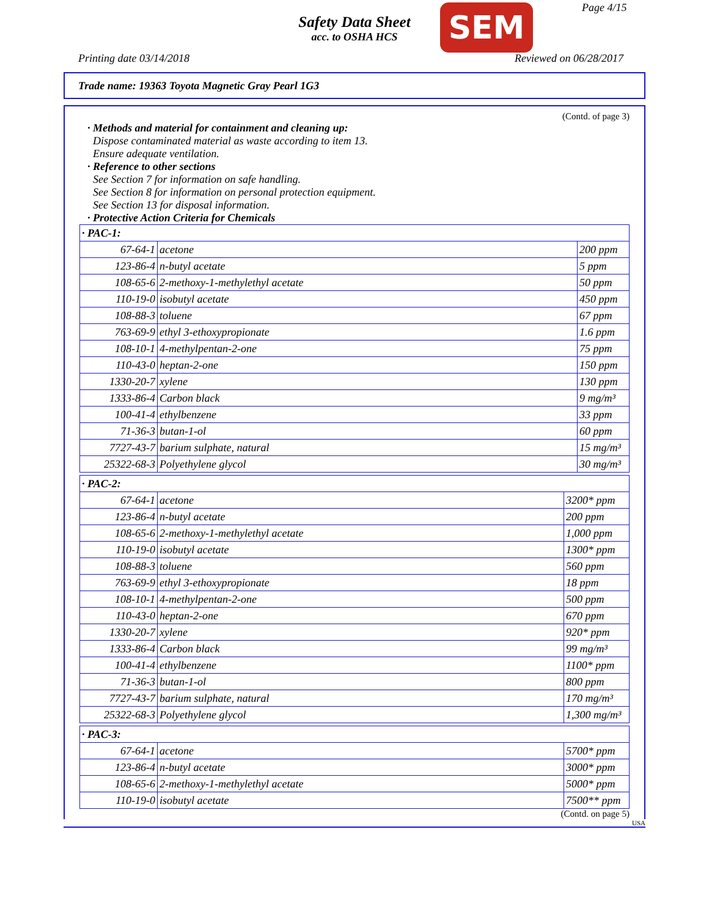Safety Data Sheet
acc. to OSHA HCS
SEM Page 4/15
Printing date 03/14/2018 Reviewed on 06/28/2017
Trade name: 19363 Toyota Magnetic Gray Pearl 1G3
(Contd. of page 3)
· Methods and material for containment and cleaning up:
Dispose contaminated material as waste according to item 13.
Ensure adequate ventilation.
· Reference to other sections
See Section 7 for information on safe handling.
See Section 8 for information on personal protection equipment.
See Section 13 for disposal information.
· Protective Action Criteria for Chemicals
| · PAC-1: | | |
| 67-64-1 | acetone | 200 ppm |
| 123-86-4 | n-butyl acetate | 5 ppm |
| 108-65-6 | 2-methoxy-1-methylethyl acetate | 50 ppm |
| 110-19-0 | isobutyl acetate | 450 ppm |
| 108-88-3 | toluene | 67 ppm |
| 763-69-9 | ethyl 3-ethoxypropionate | 1.6 ppm |
| 108-10-1 | 4-methylpentan-2-one | 75 ppm |
| 110-43-0 | heptan-2-one | 150 ppm |
| 1330-20-7 | xylene | 130 ppm |
| 1333-86-4 | Carbon black | 9 mg/m³ |
| 100-41-4 | ethylbenzene | 33 ppm |
| 71-36-3 | butan-1-ol | 60 ppm |
| 7727-43-7 | barium sulphate, natural | 15 mg/m³ |
| 25322-68-3 | Polyethylene glycol | 30 mg/m³ |
| · PAC-2: | | |
| 67-64-1 | acetone | 3200* ppm |
| 123-86-4 | n-butyl acetate | 200 ppm |
| 108-65-6 | 2-methoxy-1-methylethyl acetate | 1,000 ppm |
| 110-19-0 | isobutyl acetate | 1300* ppm |
| 108-88-3 | toluene | 560 ppm |
| 763-69-9 | ethyl 3-ethoxypropionate | 18 ppm |
| 108-10-1 | 4-methylpentan-2-one | 500 ppm |
| 110-43-0 | heptan-2-one | 670 ppm |
| 1330-20-7 | xylene | 920* ppm |
| 1333-86-4 | Carbon black | 99 mg/m³ |
| 100-41-4 | ethylbenzene | 1100* ppm |
| 71-36-3 | butan-1-ol | 800 ppm |
| 7727-43-7 | barium sulphate, natural | 170 mg/m³ |
| 25322-68-3 | Polyethylene glycol | 1,300 mg/m³ |
| · PAC-3: | | |
| 67-64-1 | acetone | 5700* ppm |
| 123-86-4 | n-butyl acetate | 3000* ppm |
| 108-65-6 | 2-methoxy-1-methylethyl acetate | 5000* ppm |
| 110-19-0 | isobutyl acetate | 7500** ppm |
(Contd. on page 5)
USA